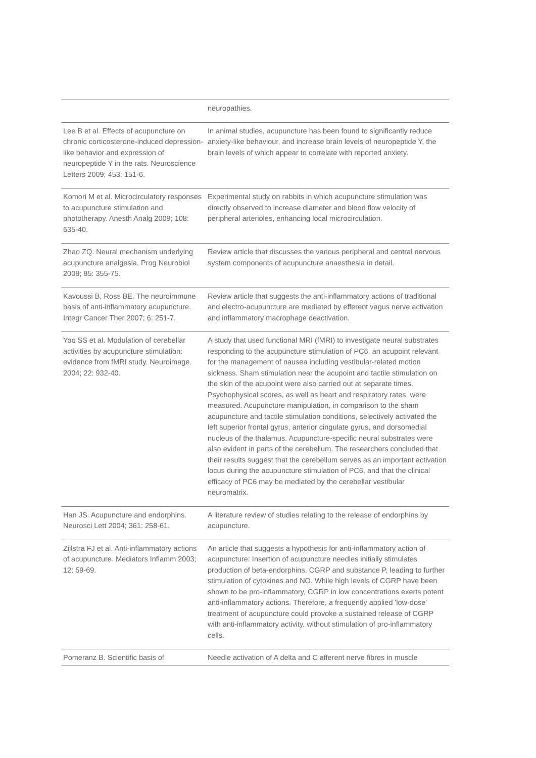| | neuropathies. |
| Lee B et al. Effects of acupuncture on chronic corticosterone-induced depression-like behavior and expression of neuropeptide Y in the rats. Neuroscience Letters 2009; 453: 151-6. | In animal studies, acupuncture has been found to significantly reduce anxiety-like behaviour, and increase brain levels of neuropeptide Y, the brain levels of which appear to correlate with reported anxiety. |
| Komori M et al. Microcirculatory responses to acupuncture stimulation and phototherapy. Anesth Analg 2009; 108: 635-40. | Experimental study on rabbits in which acupuncture stimulation was directly observed to increase diameter and blood flow velocity of peripheral arterioles, enhancing local microcirculation. |
| Zhao ZQ. Neural mechanism underlying acupuncture analgesia. Prog Neurobiol 2008; 85: 355-75. | Review article that discusses the various peripheral and central nervous system components of acupuncture anaesthesia in detail. |
| Kavoussi B, Ross BE. The neuroimmune basis of anti-inflammatory acupuncture. Integr Cancer Ther 2007; 6: 251-7. | Review article that suggests the anti-inflammatory actions of traditional and electro-acupuncture are mediated by efferent vagus nerve activation and inflammatory macrophage deactivation. |
| Yoo SS et al. Modulation of cerebellar activities by acupuncture stimulation: evidence from fMRI study. Neuroimage. 2004; 22: 932-40. | A study that used functional MRI (fMRI) to investigate neural substrates responding to the acupuncture stimulation of PC6, an acupoint relevant for the management of nausea including vestibular-related motion sickness. Sham stimulation near the acupoint and tactile stimulation on the skin of the acupoint were also carried out at separate times. Psychophysical scores, as well as heart and respiratory rates, were measured. Acupuncture manipulation, in comparison to the sham acupuncture and tactile stimulation conditions, selectively activated the left superior frontal gyrus, anterior cingulate gyrus, and dorsomedial nucleus of the thalamus. Acupuncture-specific neural substrates were also evident in parts of the cerebellum. The researchers concluded that their results suggest that the cerebellum serves as an important activation locus during the acupuncture stimulation of PC6, and that the clinical efficacy of PC6 may be mediated by the cerebellar vestibular neuromatrix. |
| Han JS. Acupuncture and endorphins. Neurosci Lett 2004; 361: 258-61. | A literature review of studies relating to the release of endorphins by acupuncture. |
| Zijlstra FJ et al. Anti-inflammatory actions of acupuncture. Mediators Inflamm 2003; 12: 59-69. | An article that suggests a hypothesis for anti-inflammatory action of acupuncture: Insertion of acupuncture needles initially stimulates production of beta-endorphins, CGRP and substance P, leading to further stimulation of cytokines and NO. While high levels of CGRP have been shown to be pro-inflammatory, CGRP in low concentrations exerts potent anti-inflammatory actions. Therefore, a frequently applied 'low-dose' treatment of acupuncture could provoke a sustained release of CGRP with anti-inflammatory activity, without stimulation of pro-inflammatory cells. |
| Pomeranz B. Scientific basis of | Needle activation of A delta and C afferent nerve fibres in muscle |